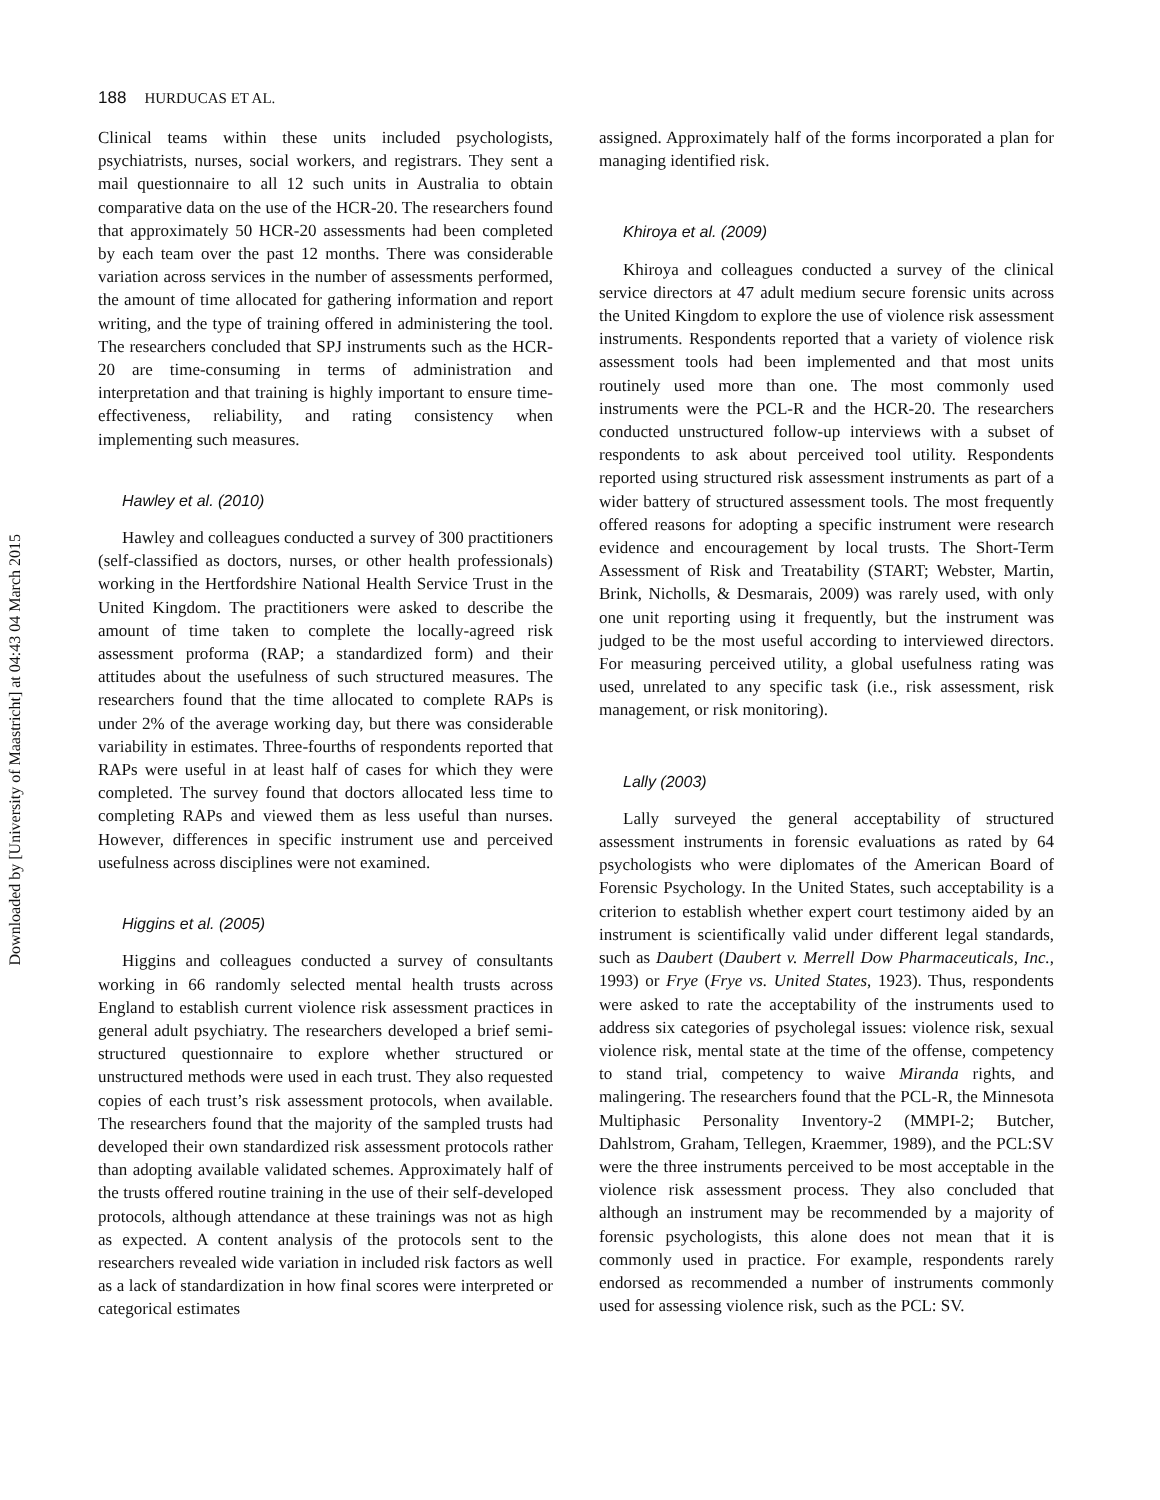Downloaded by [University of Maastricht] at 04:43 04 March 2015
188 HURDUCAS ET AL.
Clinical teams within these units included psychologists, psychiatrists, nurses, social workers, and registrars. They sent a mail questionnaire to all 12 such units in Australia to obtain comparative data on the use of the HCR-20. The researchers found that approximately 50 HCR-20 assessments had been completed by each team over the past 12 months. There was considerable variation across services in the number of assessments performed, the amount of time allocated for gathering information and report writing, and the type of training offered in administering the tool. The researchers concluded that SPJ instruments such as the HCR-20 are time-consuming in terms of administration and interpretation and that training is highly important to ensure time-effectiveness, reliability, and rating consistency when implementing such measures.
Hawley et al. (2010)
Hawley and colleagues conducted a survey of 300 practitioners (self-classified as doctors, nurses, or other health professionals) working in the Hertfordshire National Health Service Trust in the United Kingdom. The practitioners were asked to describe the amount of time taken to complete the locally-agreed risk assessment proforma (RAP; a standardized form) and their attitudes about the usefulness of such structured measures. The researchers found that the time allocated to complete RAPs is under 2% of the average working day, but there was considerable variability in estimates. Three-fourths of respondents reported that RAPs were useful in at least half of cases for which they were completed. The survey found that doctors allocated less time to completing RAPs and viewed them as less useful than nurses. However, differences in specific instrument use and perceived usefulness across disciplines were not examined.
Higgins et al. (2005)
Higgins and colleagues conducted a survey of consultants working in 66 randomly selected mental health trusts across England to establish current violence risk assessment practices in general adult psychiatry. The researchers developed a brief semi-structured questionnaire to explore whether structured or unstructured methods were used in each trust. They also requested copies of each trust’s risk assessment protocols, when available. The researchers found that the majority of the sampled trusts had developed their own standardized risk assessment protocols rather than adopting available validated schemes. Approximately half of the trusts offered routine training in the use of their self-developed protocols, although attendance at these trainings was not as high as expected. A content analysis of the protocols sent to the researchers revealed wide variation in included risk factors as well as a lack of standardization in how final scores were interpreted or categorical estimates
assigned. Approximately half of the forms incorporated a plan for managing identified risk.
Khiroya et al. (2009)
Khiroya and colleagues conducted a survey of the clinical service directors at 47 adult medium secure forensic units across the United Kingdom to explore the use of violence risk assessment instruments. Respondents reported that a variety of violence risk assessment tools had been implemented and that most units routinely used more than one. The most commonly used instruments were the PCL-R and the HCR-20. The researchers conducted unstructured follow-up interviews with a subset of respondents to ask about perceived tool utility. Respondents reported using structured risk assessment instruments as part of a wider battery of structured assessment tools. The most frequently offered reasons for adopting a specific instrument were research evidence and encouragement by local trusts. The Short-Term Assessment of Risk and Treatability (START; Webster, Martin, Brink, Nicholls, & Desmarais, 2009) was rarely used, with only one unit reporting using it frequently, but the instrument was judged to be the most useful according to interviewed directors. For measuring perceived utility, a global usefulness rating was used, unrelated to any specific task (i.e., risk assessment, risk management, or risk monitoring).
Lally (2003)
Lally surveyed the general acceptability of structured assessment instruments in forensic evaluations as rated by 64 psychologists who were diplomates of the American Board of Forensic Psychology. In the United States, such acceptability is a criterion to establish whether expert court testimony aided by an instrument is scientifically valid under different legal standards, such as Daubert (Daubert v. Merrell Dow Pharmaceuticals, Inc., 1993) or Frye (Frye vs. United States, 1923). Thus, respondents were asked to rate the acceptability of the instruments used to address six categories of psycholegal issues: violence risk, sexual violence risk, mental state at the time of the offense, competency to stand trial, competency to waive Miranda rights, and malingering. The researchers found that the PCL-R, the Minnesota Multiphasic Personality Inventory-2 (MMPI-2; Butcher, Dahlstrom, Graham, Tellegen, Kraemmer, 1989), and the PCL:SV were the three instruments perceived to be most acceptable in the violence risk assessment process. They also concluded that although an instrument may be recommended by a majority of forensic psychologists, this alone does not mean that it is commonly used in practice. For example, respondents rarely endorsed as recommended a number of instruments commonly used for assessing violence risk, such as the PCL: SV.